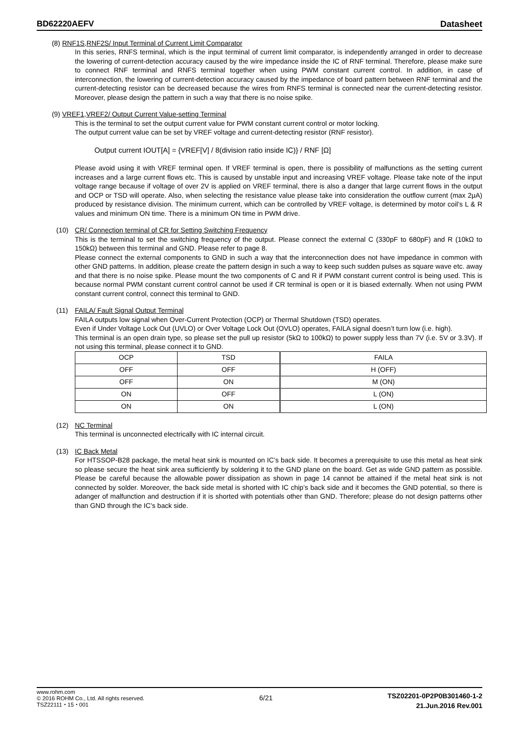BD62220AEFV Datasheet
(8) RNF1S,RNF2S/ Input Terminal of Current Limit Comparator
In this series, RNFS terminal, which is the input terminal of current limit comparator, is independently arranged in order to decrease the lowering of current-detection accuracy caused by the wire impedance inside the IC of RNF terminal. Therefore, please make sure to connect RNF terminal and RNFS terminal together when using PWM constant current control. In addition, in case of interconnection, the lowering of current-detection accuracy caused by the impedance of board pattern between RNF terminal and the current-detecting resistor can be decreased because the wires from RNFS terminal is connected near the current-detecting resistor. Moreover, please design the pattern in such a way that there is no noise spike.
(9) VREF1,VREF2/ Output Current Value-setting Terminal
This is the terminal to set the output current value for PWM constant current control or motor locking.
The output current value can be set by VREF voltage and current-detecting resistor (RNF resistor).
Output current IOUT[A] = {VREF[V] / 8(division ratio inside IC)} / RNF [Ω]
Please avoid using it with VREF terminal open. If VREF terminal is open, there is possibility of malfunctions as the setting current increases and a large current flows etc. This is caused by unstable input and increasing VREF voltage. Please take note of the input voltage range because if voltage of over 2V is applied on VREF terminal, there is also a danger that large current flows in the output and OCP or TSD will operate. Also, when selecting the resistance value please take into consideration the outflow current (max 2μA) produced by resistance division. The minimum current, which can be controlled by VREF voltage, is determined by motor coil’s L & R values and minimum ON time. There is a minimum ON time in PWM drive.
(10) CR/ Connection terminal of CR for Setting Switching Frequency
This is the terminal to set the switching frequency of the output. Please connect the external C (330pF to 680pF) and R (10kΩ to 150kΩ) between this terminal and GND. Please refer to page 8.
Please connect the external components to GND in such a way that the interconnection does not have impedance in common with other GND patterns. In addition, please create the pattern design in such a way to keep such sudden pulses as square wave etc. away and that there is no noise spike. Please mount the two components of C and R if PWM constant current control is being used. This is because normal PWM constant current control cannot be used if CR terminal is open or it is biased externally. When not using PWM constant current control, connect this terminal to GND.
(11) FAILA/ Fault Signal Output Terminal
FAILA outputs low signal when Over-Current Protection (OCP) or Thermal Shutdown (TSD) operates.
Even if Under Voltage Lock Out (UVLO) or Over Voltage Lock Out (OVLO) operates, FAILA signal doesn’t turn low (i.e. high).
This terminal is an open drain type, so please set the pull up resistor (5kΩ to 100kΩ) to power supply less than 7V (i.e. 5V or 3.3V). If not using this terminal, please connect it to GND.
| OCP | TSD | FAILA |
| --- | --- | --- |
| OFF | OFF | H (OFF) |
| OFF | ON | M (ON) |
| ON | OFF | L (ON) |
| ON | ON | L (ON) |
(12) NC Terminal
This terminal is unconnected electrically with IC internal circuit.
(13) IC Back Metal
For HTSSOP-B28 package, the metal heat sink is mounted on IC’s back side. It becomes a prerequisite to use this metal as heat sink so please secure the heat sink area sufficiently by soldering it to the GND plane on the board. Get as wide GND pattern as possible. Please be careful because the allowable power dissipation as shown in page 14 cannot be attained if the metal heat sink is not connected by solder. Moreover, the back side metal is shorted with IC chip’s back side and it becomes the GND potential, so there is adanger of malfunction and destruction if it is shorted with potentials other than GND. Therefore; please do not design patterns other than GND through the IC’s back side.
www.rohm.com
© 2016 ROHM Co., Ltd. All rights reserved.
TSZ22111・15・001
6/21
TSZ02201-0P2P0B301460-1-2
21.Jun.2016 Rev.001